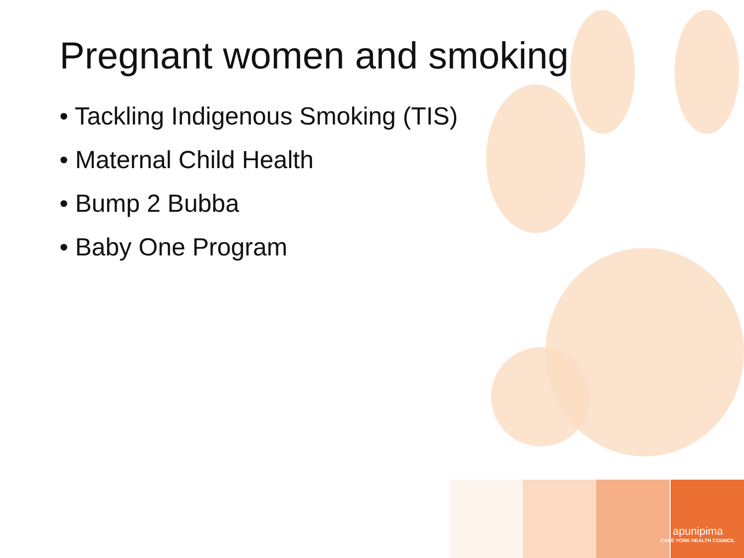Pregnant women and smoking
• Tackling Indigenous Smoking (TIS)
• Maternal Child Health
• Bump 2 Bubba
• Baby One Program
apunipima
CAPE YORK HEALTH COUNCIL